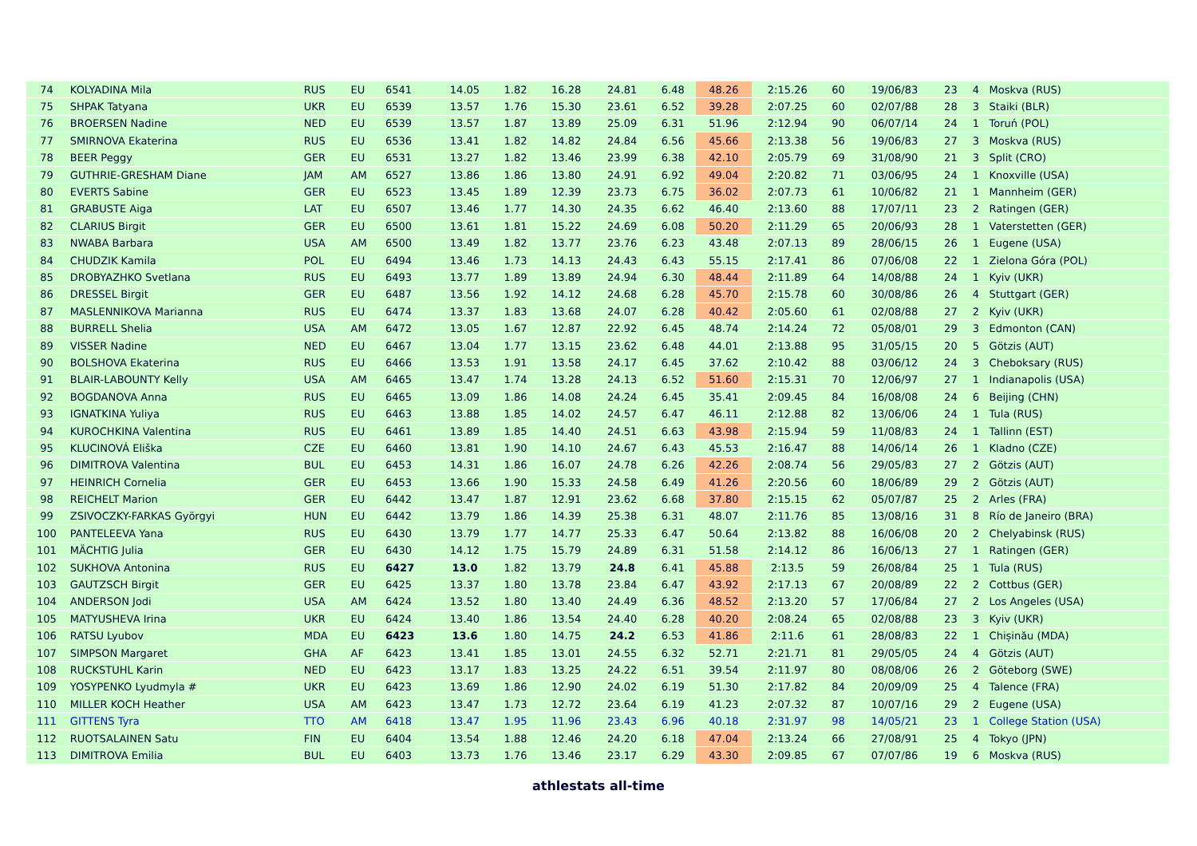| 74 | KOLYADINA Mila | RUS | EU | 6541 | 14.05 | 1.82 | 16.28 | 24.81 | 6.48 | 48.26 | 2:15.26 | 60 | 19/06/83 | 23 | 4 | Moskva (RUS) |
| 75 | SHPAK Tatyana | UKR | EU | 6539 | 13.57 | 1.76 | 15.30 | 23.61 | 6.52 | 39.28 | 2:07.25 | 60 | 02/07/88 | 28 | 3 | Staiki (BLR) |
| 76 | BROERSEN Nadine | NED | EU | 6539 | 13.57 | 1.87 | 13.89 | 25.09 | 6.31 | 51.96 | 2:12.94 | 90 | 06/07/14 | 24 | 1 | Toruń (POL) |
| 77 | SMIRNOVA Ekaterina | RUS | EU | 6536 | 13.41 | 1.82 | 14.82 | 24.84 | 6.56 | 45.66 | 2:13.38 | 56 | 19/06/83 | 27 | 3 | Moskva (RUS) |
| 78 | BEER Peggy | GER | EU | 6531 | 13.27 | 1.82 | 13.46 | 23.99 | 6.38 | 42.10 | 2:05.79 | 69 | 31/08/90 | 21 | 3 | Split (CRO) |
| 79 | GUTHRIE-GRESHAM Diane | JAM | AM | 6527 | 13.86 | 1.86 | 13.80 | 24.91 | 6.92 | 49.04 | 2:20.82 | 71 | 03/06/95 | 24 | 1 | Knoxville (USA) |
| 80 | EVERTS Sabine | GER | EU | 6523 | 13.45 | 1.89 | 12.39 | 23.73 | 6.75 | 36.02 | 2:07.73 | 61 | 10/06/82 | 21 | 1 | Mannheim (GER) |
| 81 | GRABUSTE Aiga | LAT | EU | 6507 | 13.46 | 1.77 | 14.30 | 24.35 | 6.62 | 46.40 | 2:13.60 | 88 | 17/07/11 | 23 | 2 | Ratingen (GER) |
| 82 | CLARIUS Birgit | GER | EU | 6500 | 13.61 | 1.81 | 15.22 | 24.69 | 6.08 | 50.20 | 2:11.29 | 65 | 20/06/93 | 28 | 1 | Vaterstetten (GER) |
| 83 | NWABA Barbara | USA | AM | 6500 | 13.49 | 1.82 | 13.77 | 23.76 | 6.23 | 43.48 | 2:07.13 | 89 | 28/06/15 | 26 | 1 | Eugene (USA) |
| 84 | CHUDZIK Kamila | POL | EU | 6494 | 13.46 | 1.73 | 14.13 | 24.43 | 6.43 | 55.15 | 2:17.41 | 86 | 07/06/08 | 22 | 1 | Zielona Góra (POL) |
| 85 | DROBYAZHKO Svetlana | RUS | EU | 6493 | 13.77 | 1.89 | 13.89 | 24.94 | 6.30 | 48.44 | 2:11.89 | 64 | 14/08/88 | 24 | 1 | Kyiv (UKR) |
| 86 | DRESSEL Birgit | GER | EU | 6487 | 13.56 | 1.92 | 14.12 | 24.68 | 6.28 | 45.70 | 2:15.78 | 60 | 30/08/86 | 26 | 4 | Stuttgart (GER) |
| 87 | MASLENNIKOVA Marianna | RUS | EU | 6474 | 13.37 | 1.83 | 13.68 | 24.07 | 6.28 | 40.42 | 2:05.60 | 61 | 02/08/88 | 27 | 2 | Kyiv (UKR) |
| 88 | BURRELL Shelia | USA | AM | 6472 | 13.05 | 1.67 | 12.87 | 22.92 | 6.45 | 48.74 | 2:14.24 | 72 | 05/08/01 | 29 | 3 | Edmonton (CAN) |
| 89 | VISSER Nadine | NED | EU | 6467 | 13.04 | 1.77 | 13.15 | 23.62 | 6.48 | 44.01 | 2:13.88 | 95 | 31/05/15 | 20 | 5 | Götzis (AUT) |
| 90 | BOLSHOVA Ekaterina | RUS | EU | 6466 | 13.53 | 1.91 | 13.58 | 24.17 | 6.45 | 37.62 | 2:10.42 | 88 | 03/06/12 | 24 | 3 | Cheboksary (RUS) |
| 91 | BLAIR-LABOUNTY Kelly | USA | AM | 6465 | 13.47 | 1.74 | 13.28 | 24.13 | 6.52 | 51.60 | 2:15.31 | 70 | 12/06/97 | 27 | 1 | Indianapolis (USA) |
| 92 | BOGDANOVA Anna | RUS | EU | 6465 | 13.09 | 1.86 | 14.08 | 24.24 | 6.45 | 35.41 | 2:09.45 | 84 | 16/08/08 | 24 | 6 | Beijing (CHN) |
| 93 | IGNATKINA Yuliya | RUS | EU | 6463 | 13.88 | 1.85 | 14.02 | 24.57 | 6.47 | 46.11 | 2:12.88 | 82 | 13/06/06 | 24 | 1 | Tula (RUS) |
| 94 | KUROCHKINA Valentina | RUS | EU | 6461 | 13.89 | 1.85 | 14.40 | 24.51 | 6.63 | 43.98 | 2:15.94 | 59 | 11/08/83 | 24 | 1 | Tallinn (EST) |
| 95 | KLUCINOVÁ Eliška | CZE | EU | 6460 | 13.81 | 1.90 | 14.10 | 24.67 | 6.43 | 45.53 | 2:16.47 | 88 | 14/06/14 | 26 | 1 | Kladno (CZE) |
| 96 | DIMITROVA Valentina | BUL | EU | 6453 | 14.31 | 1.86 | 16.07 | 24.78 | 6.26 | 42.26 | 2:08.74 | 56 | 29/05/83 | 27 | 2 | Götzis (AUT) |
| 97 | HEINRICH Cornelia | GER | EU | 6453 | 13.66 | 1.90 | 15.33 | 24.58 | 6.49 | 41.26 | 2:20.56 | 60 | 18/06/89 | 29 | 2 | Götzis (AUT) |
| 98 | REICHELT Marion | GER | EU | 6442 | 13.47 | 1.87 | 12.91 | 23.62 | 6.68 | 37.80 | 2:15.15 | 62 | 05/07/87 | 25 | 2 | Arles (FRA) |
| 99 | ZSIVOCZKY-FARKAS Györgyi | HUN | EU | 6442 | 13.79 | 1.86 | 14.39 | 25.38 | 6.31 | 48.07 | 2:11.76 | 85 | 13/08/16 | 31 | 8 | Río de Janeiro (BRA) |
| 100 | PANTELEEVA Yana | RUS | EU | 6430 | 13.79 | 1.77 | 14.77 | 25.33 | 6.47 | 50.64 | 2:13.82 | 88 | 16/06/08 | 20 | 2 | Chelyabinsk (RUS) |
| 101 | MÄCHTIG Julia | GER | EU | 6430 | 14.12 | 1.75 | 15.79 | 24.89 | 6.31 | 51.58 | 2:14.12 | 86 | 16/06/13 | 27 | 1 | Ratingen (GER) |
| 102 | SUKHOVA Antonina | RUS | EU | 6427 | 13.0 | 1.82 | 13.79 | 24.8 | 6.41 | 45.88 | 2:13.5 | 59 | 26/08/84 | 25 | 1 | Tula (RUS) |
| 103 | GAUTZSCH Birgit | GER | EU | 6425 | 13.37 | 1.80 | 13.78 | 23.84 | 6.47 | 43.92 | 2:17.13 | 67 | 20/08/89 | 22 | 2 | Cottbus (GER) |
| 104 | ANDERSON Jodi | USA | AM | 6424 | 13.52 | 1.80 | 13.40 | 24.49 | 6.36 | 48.52 | 2:13.20 | 57 | 17/06/84 | 27 | 2 | Los Angeles (USA) |
| 105 | MATYUSHEVA Irina | UKR | EU | 6424 | 13.40 | 1.86 | 13.54 | 24.40 | 6.28 | 40.20 | 2:08.24 | 65 | 02/08/88 | 23 | 3 | Kyiv (UKR) |
| 106 | RATSU Lyubov | MDA | EU | 6423 | 13.6 | 1.80 | 14.75 | 24.2 | 6.53 | 41.86 | 2:11.6 | 61 | 28/08/83 | 22 | 1 | Chișinău (MDA) |
| 107 | SIMPSON Margaret | GHA | AF | 6423 | 13.41 | 1.85 | 13.01 | 24.55 | 6.32 | 52.71 | 2:21.71 | 81 | 29/05/05 | 24 | 4 | Götzis (AUT) |
| 108 | RUCKSTUHL Karin | NED | EU | 6423 | 13.17 | 1.83 | 13.25 | 24.22 | 6.51 | 39.54 | 2:11.97 | 80 | 08/08/06 | 26 | 2 | Göteborg (SWE) |
| 109 | YOSYPENKO Lyudmyla # | UKR | EU | 6423 | 13.69 | 1.86 | 12.90 | 24.02 | 6.19 | 51.30 | 2:17.82 | 84 | 20/09/09 | 25 | 4 | Talence (FRA) |
| 110 | MILLER KOCH Heather | USA | AM | 6423 | 13.47 | 1.73 | 12.72 | 23.64 | 6.19 | 41.23 | 2:07.32 | 87 | 10/07/16 | 29 | 2 | Eugene (USA) |
| 111 | GITTENS Tyra | TTO | AM | 6418 | 13.47 | 1.95 | 11.96 | 23.43 | 6.96 | 40.18 | 2:31.97 | 98 | 14/05/21 | 23 | 1 | College Station (USA) |
| 112 | RUOTSALAINEN Satu | FIN | EU | 6404 | 13.54 | 1.88 | 12.46 | 24.20 | 6.18 | 47.04 | 2:13.24 | 66 | 27/08/91 | 25 | 4 | Tokyo (JPN) |
| 113 | DIMITROVA Emilia | BUL | EU | 6403 | 13.73 | 1.76 | 13.46 | 23.17 | 6.29 | 43.30 | 2:09.85 | 67 | 07/07/86 | 19 | 6 | Moskva (RUS) |
athlestats all-time